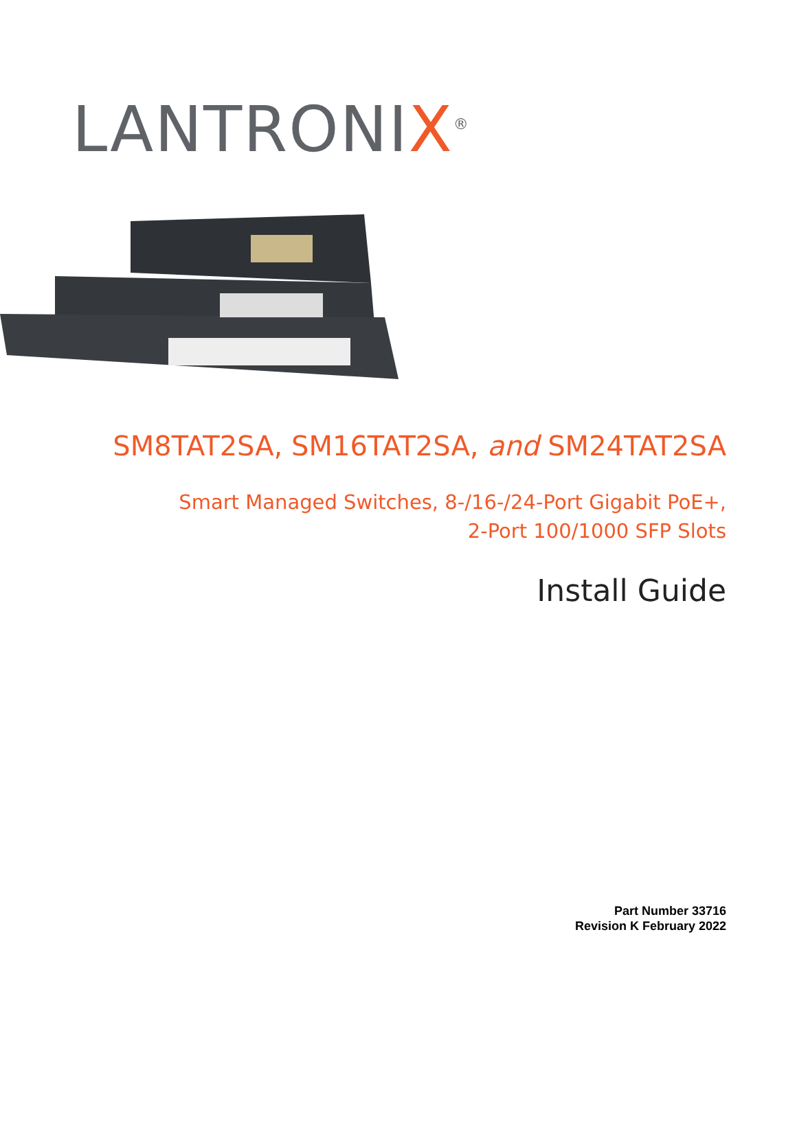LANTRONIX<sup>®</sup>
SM8TAT2SA, SM16TAT2SA, and SM24TAT2SA
Smart Managed Switches, 8-/16-/24-Port Gigabit PoE+,
2-Port 100/1000 SFP Slots
Install Guide
Part Number 33716
Revision K February 2022